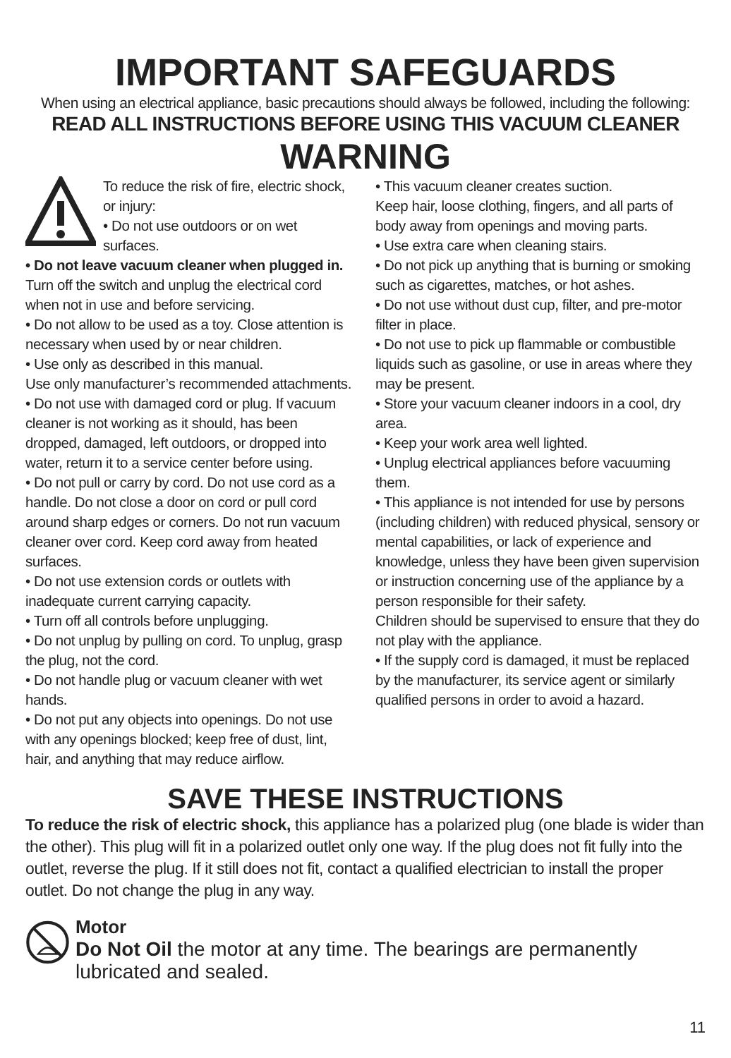IMPORTANT SAFEGUARDS
When using an electrical appliance, basic precautions should always be followed, including the following:
READ ALL INSTRUCTIONS BEFORE USING THIS VACUUM CLEANER
WARNING
To reduce the risk of fire, electric shock, or injury:
• Do not use outdoors or on wet surfaces.
• Do not leave vacuum cleaner when plugged in. Turn off the switch and unplug the electrical cord when not in use and before servicing.
• Do not allow to be used as a toy. Close attention is necessary when used by or near children.
• Use only as described in this manual.
Use only manufacturer’s recommended attachments.
• Do not use with damaged cord or plug. If vacuum cleaner is not working as it should, has been dropped, damaged, left outdoors, or dropped into water, return it to a service center before using.
• Do not pull or carry by cord. Do not use cord as a handle. Do not close a door on cord or pull cord around sharp edges or corners. Do not run vacuum cleaner over cord. Keep cord away from heated surfaces.
• Do not use extension cords or outlets with inadequate current carrying capacity.
• Turn off all controls before unplugging.
• Do not unplug by pulling on cord. To unplug, grasp the plug, not the cord.
• Do not handle plug or vacuum cleaner with wet hands.
• Do not put any objects into openings. Do not use with any openings blocked; keep free of dust, lint, hair, and anything that may reduce airflow.
• This vacuum cleaner creates suction.
Keep hair, loose clothing, fingers, and all parts of body away from openings and moving parts.
• Use extra care when cleaning stairs.
• Do not pick up anything that is burning or smoking such as cigarettes, matches, or hot ashes.
• Do not use without dust cup, filter, and pre-motor filter in place.
• Do not use to pick up flammable or combustible liquids such as gasoline, or use in areas where they may be present.
• Store your vacuum cleaner indoors in a cool, dry area.
• Keep your work area well lighted.
• Unplug electrical appliances before vacuuming them.
• This appliance is not intended for use by persons (including children) with reduced physical, sensory or mental capabilities, or lack of experience and knowledge, unless they have been given supervision or instruction concerning use of the appliance by a person responsible for their safety.
Children should be supervised to ensure that they do not play with the appliance.
• If the supply cord is damaged, it must be replaced by the manufacturer, its service agent or similarly qualified persons in order to avoid a hazard.
SAVE THESE INSTRUCTIONS
To reduce the risk of electric shock, this appliance has a polarized plug (one blade is wider than the other). This plug will fit in a polarized outlet only one way. If the plug does not fit fully into the outlet, reverse the plug. If it still does not fit, contact a qualified electrician to install the proper outlet. Do not change the plug in any way.
Motor
Do Not Oil the motor at any time. The bearings are permanently lubricated and sealed.
11